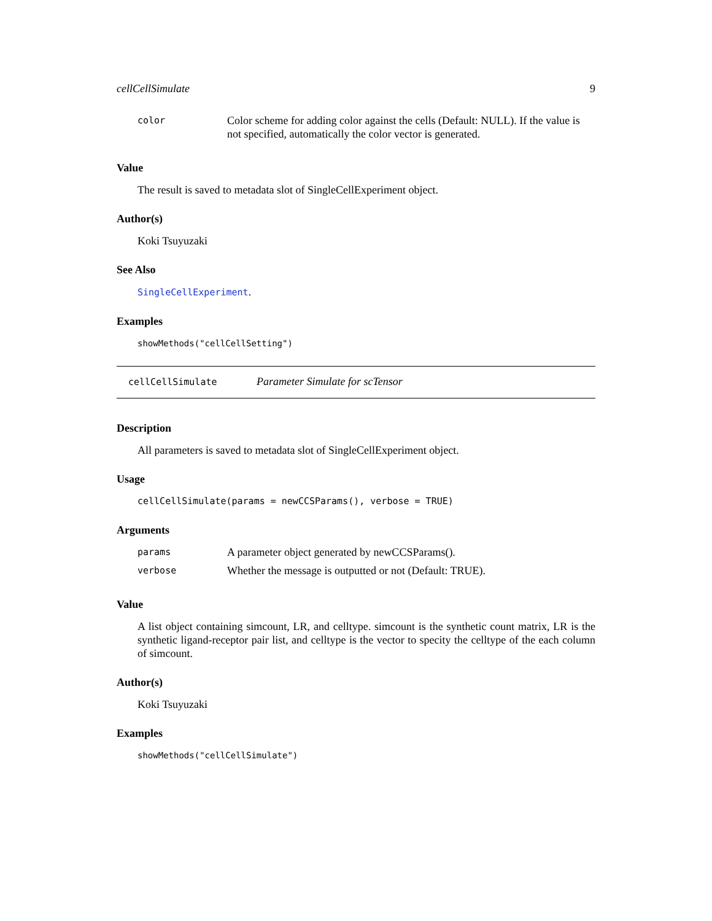cellCellSimulate 9
| color | Color scheme for adding color against the cells (Default: NULL). If the value is not specified, automatically the color vector is generated. |
Value
The result is saved to metadata slot of SingleCellExperiment object.
Author(s)
Koki Tsuyuzaki
See Also
SingleCellExperiment.
Examples
showMethods("cellCellSetting")
cellCellSimulate Parameter Simulate for scTensor
Description
All parameters is saved to metadata slot of SingleCellExperiment object.
Usage
cellCellSimulate(params = newCCSParams(), verbose = TRUE)
Arguments
| params | A parameter object generated by newCCSParams(). |
| verbose | Whether the message is outputted or not (Default: TRUE). |
Value
A list object containing simcount, LR, and celltype. simcount is the synthetic count matrix, LR is the synthetic ligand-receptor pair list, and celltype is the vector to specity the celltype of the each column of simcount.
Author(s)
Koki Tsuyuzaki
Examples
showMethods("cellCellSimulate")